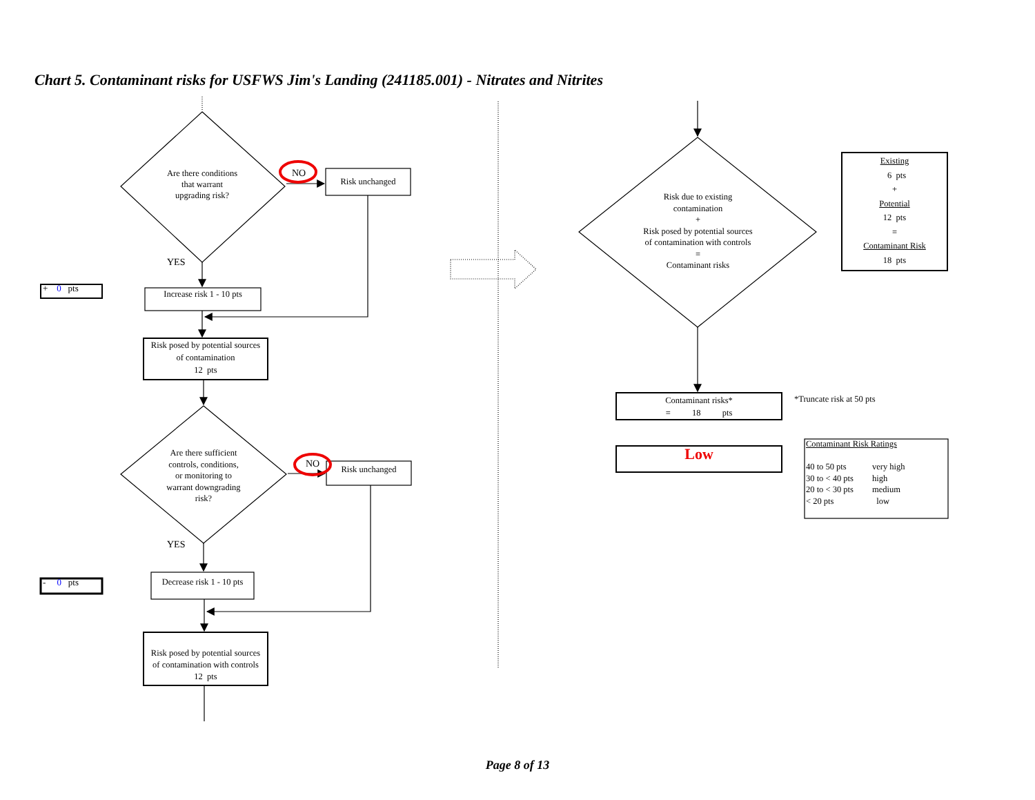Chart 5. Contaminant risks for USFWS Jim's Landing (241185.001) - Nitrates and Nitrites
Are there conditions
that warrant
upgrading risk?
NO
Risk unchanged
YES
+ 0 pts
Increase risk 1 - 10 pts
Risk posed by potential sources
of contamination
12 pts
Are there sufficient
controls, conditions,
or monitoring to
warrant downgrading
risk?
NO
Risk unchanged
YES
- 0 pts
Decrease risk 1 - 10 pts
Risk posed by potential sources
of contamination with controls
12 pts
Risk due to existing
contamination
+
Risk posed by potential sources
of contamination with controls
=
Contaminant risks
Existing
6 pts
+
Potential
12 pts
=
Contaminant Risk
18 pts
Contaminant risks*
= 18 pts
*Truncate risk at 50 pts
Low
Contaminant Risk Ratings
40 to 50 pts
30 to < 40 pts
20 to < 30 pts
< 20 pts
very high
high
medium
low
Page 8 of 13